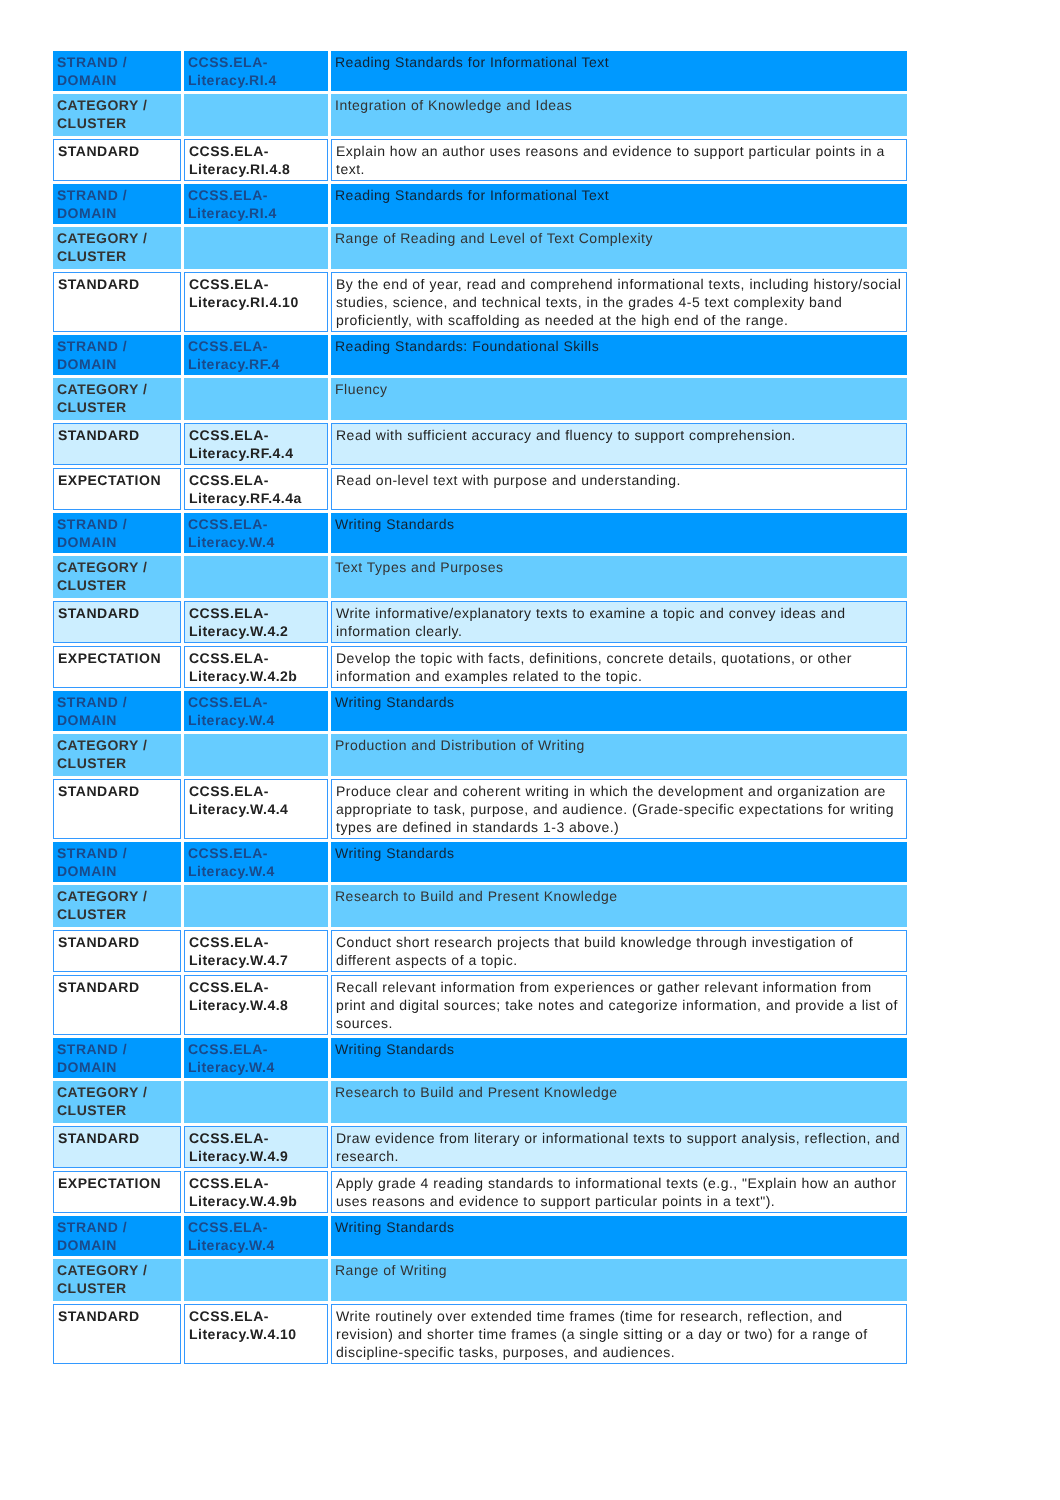| STRAND / DOMAIN | CCSS.ELA-Literacy.RI.4 | Reading Standards for Informational Text |
| CATEGORY / CLUSTER | | Integration of Knowledge and Ideas |
| STANDARD | CCSS.ELA-Literacy.RI.4.8 | Explain how an author uses reasons and evidence to support particular points in a text. |
| STRAND / DOMAIN | CCSS.ELA-Literacy.RI.4 | Reading Standards for Informational Text |
| CATEGORY / CLUSTER | | Range of Reading and Level of Text Complexity |
| STANDARD | CCSS.ELA-Literacy.RI.4.10 | By the end of year, read and comprehend informational texts, including history/social studies, science, and technical texts, in the grades 4-5 text complexity band proficiently, with scaffolding as needed at the high end of the range. |
| STRAND / DOMAIN | CCSS.ELA-Literacy.RF.4 | Reading Standards: Foundational Skills |
| CATEGORY / CLUSTER | | Fluency |
| STANDARD | CCSS.ELA-Literacy.RF.4.4 | Read with sufficient accuracy and fluency to support comprehension. |
| EXPECTATION | CCSS.ELA-Literacy.RF.4.4a | Read on-level text with purpose and understanding. |
| STRAND / DOMAIN | CCSS.ELA-Literacy.W.4 | Writing Standards |
| CATEGORY / CLUSTER | | Text Types and Purposes |
| STANDARD | CCSS.ELA-Literacy.W.4.2 | Write informative/explanatory texts to examine a topic and convey ideas and information clearly. |
| EXPECTATION | CCSS.ELA-Literacy.W.4.2b | Develop the topic with facts, definitions, concrete details, quotations, or other information and examples related to the topic. |
| STRAND / DOMAIN | CCSS.ELA-Literacy.W.4 | Writing Standards |
| CATEGORY / CLUSTER | | Production and Distribution of Writing |
| STANDARD | CCSS.ELA-Literacy.W.4.4 | Produce clear and coherent writing in which the development and organization are appropriate to task, purpose, and audience. (Grade-specific expectations for writing types are defined in standards 1-3 above.) |
| STRAND / DOMAIN | CCSS.ELA-Literacy.W.4 | Writing Standards |
| CATEGORY / CLUSTER | | Research to Build and Present Knowledge |
| STANDARD | CCSS.ELA-Literacy.W.4.7 | Conduct short research projects that build knowledge through investigation of different aspects of a topic. |
| STANDARD | CCSS.ELA-Literacy.W.4.8 | Recall relevant information from experiences or gather relevant information from print and digital sources; take notes and categorize information, and provide a list of sources. |
| STRAND / DOMAIN | CCSS.ELA-Literacy.W.4 | Writing Standards |
| CATEGORY / CLUSTER | | Research to Build and Present Knowledge |
| STANDARD | CCSS.ELA-Literacy.W.4.9 | Draw evidence from literary or informational texts to support analysis, reflection, and research. |
| EXPECTATION | CCSS.ELA-Literacy.W.4.9b | Apply grade 4 reading standards to informational texts (e.g., "Explain how an author uses reasons and evidence to support particular points in a text"). |
| STRAND / DOMAIN | CCSS.ELA-Literacy.W.4 | Writing Standards |
| CATEGORY / CLUSTER | | Range of Writing |
| STANDARD | CCSS.ELA-Literacy.W.4.10 | Write routinely over extended time frames (time for research, reflection, and revision) and shorter time frames (a single sitting or a day or two) for a range of discipline-specific tasks, purposes, and audiences. |